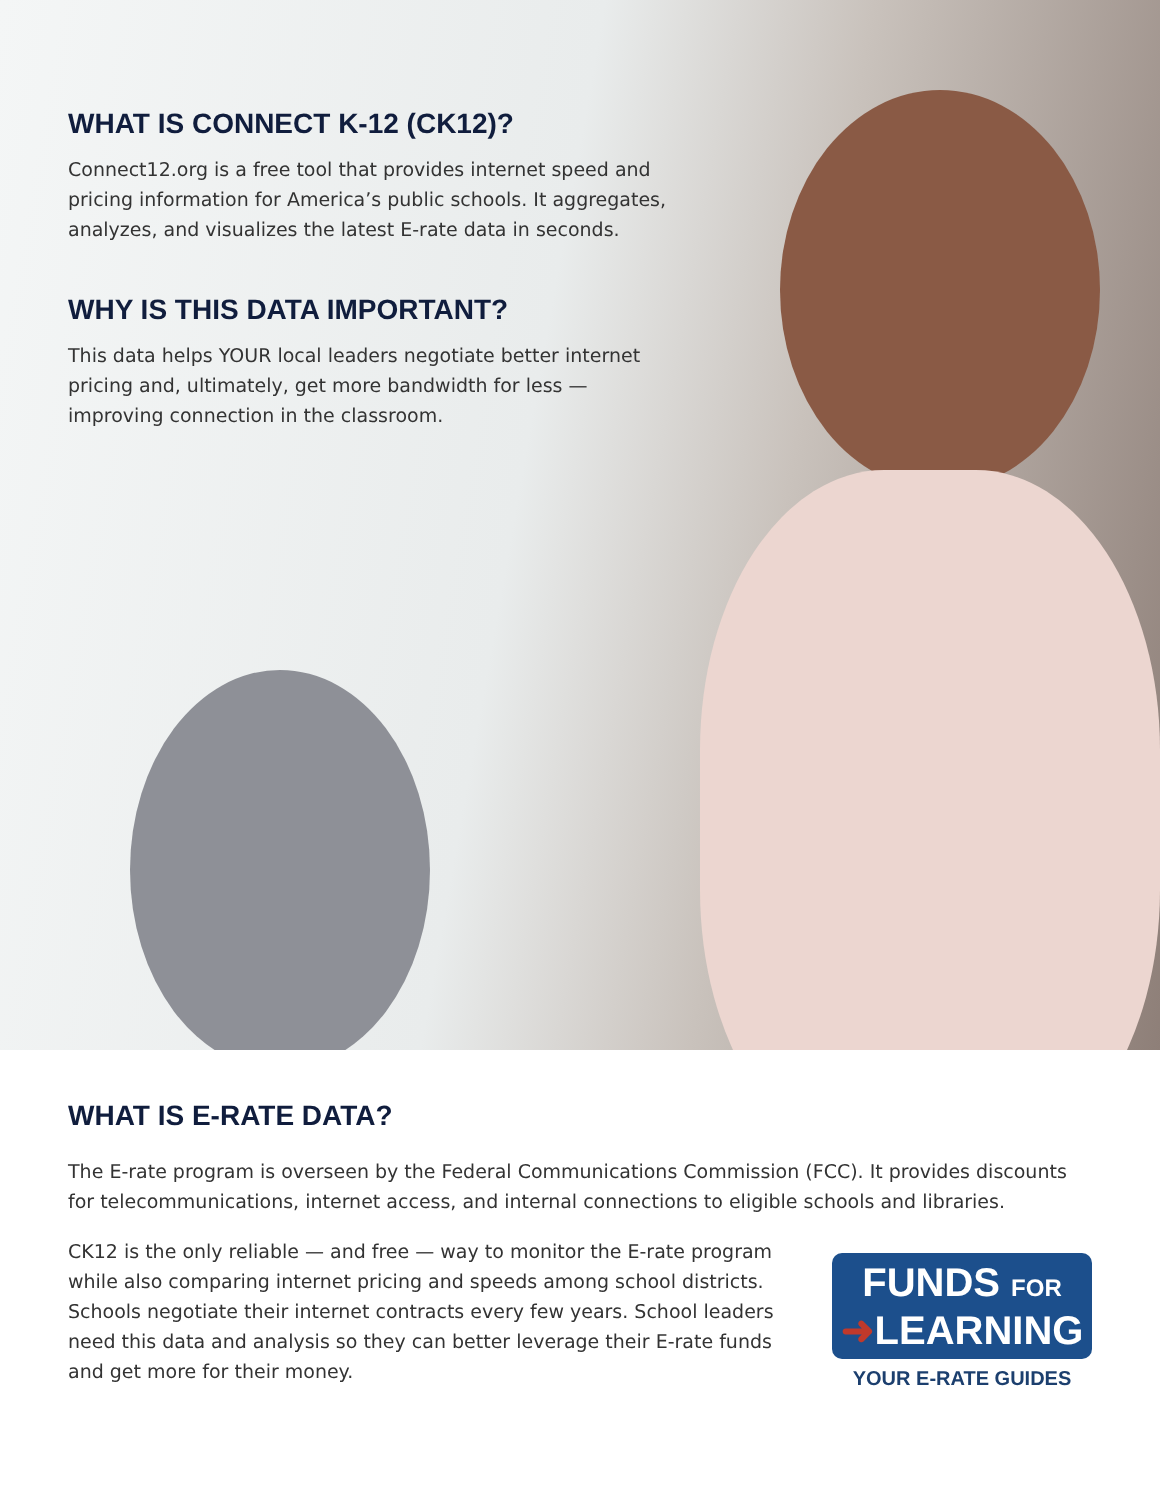WHAT IS CONNECT K-12 (CK12)?
Connect12.org is a free tool that provides internet speed and pricing information for America’s public schools. It aggregates, analyzes, and visualizes the latest E-rate data in seconds.
WHY IS THIS DATA IMPORTANT?
This data helps YOUR local leaders negotiate better internet pricing and, ultimately, get more bandwidth for less — improving connection in the classroom.
WHAT IS E-RATE DATA?
The E-rate program is overseen by the Federal Communications Commission (FCC). It provides discounts for telecommunications, internet access, and internal connections to eligible schools and libraries.
CK12 is the only reliable — and free — way to monitor the E-rate program while also comparing internet pricing and speeds among school districts. Schools negotiate their internet contracts every few years. School leaders need this data and analysis so they can better leverage their E-rate funds and get more for their money.
FUNDS FOR
➜LEARNING
YOUR E-RATE GUIDES